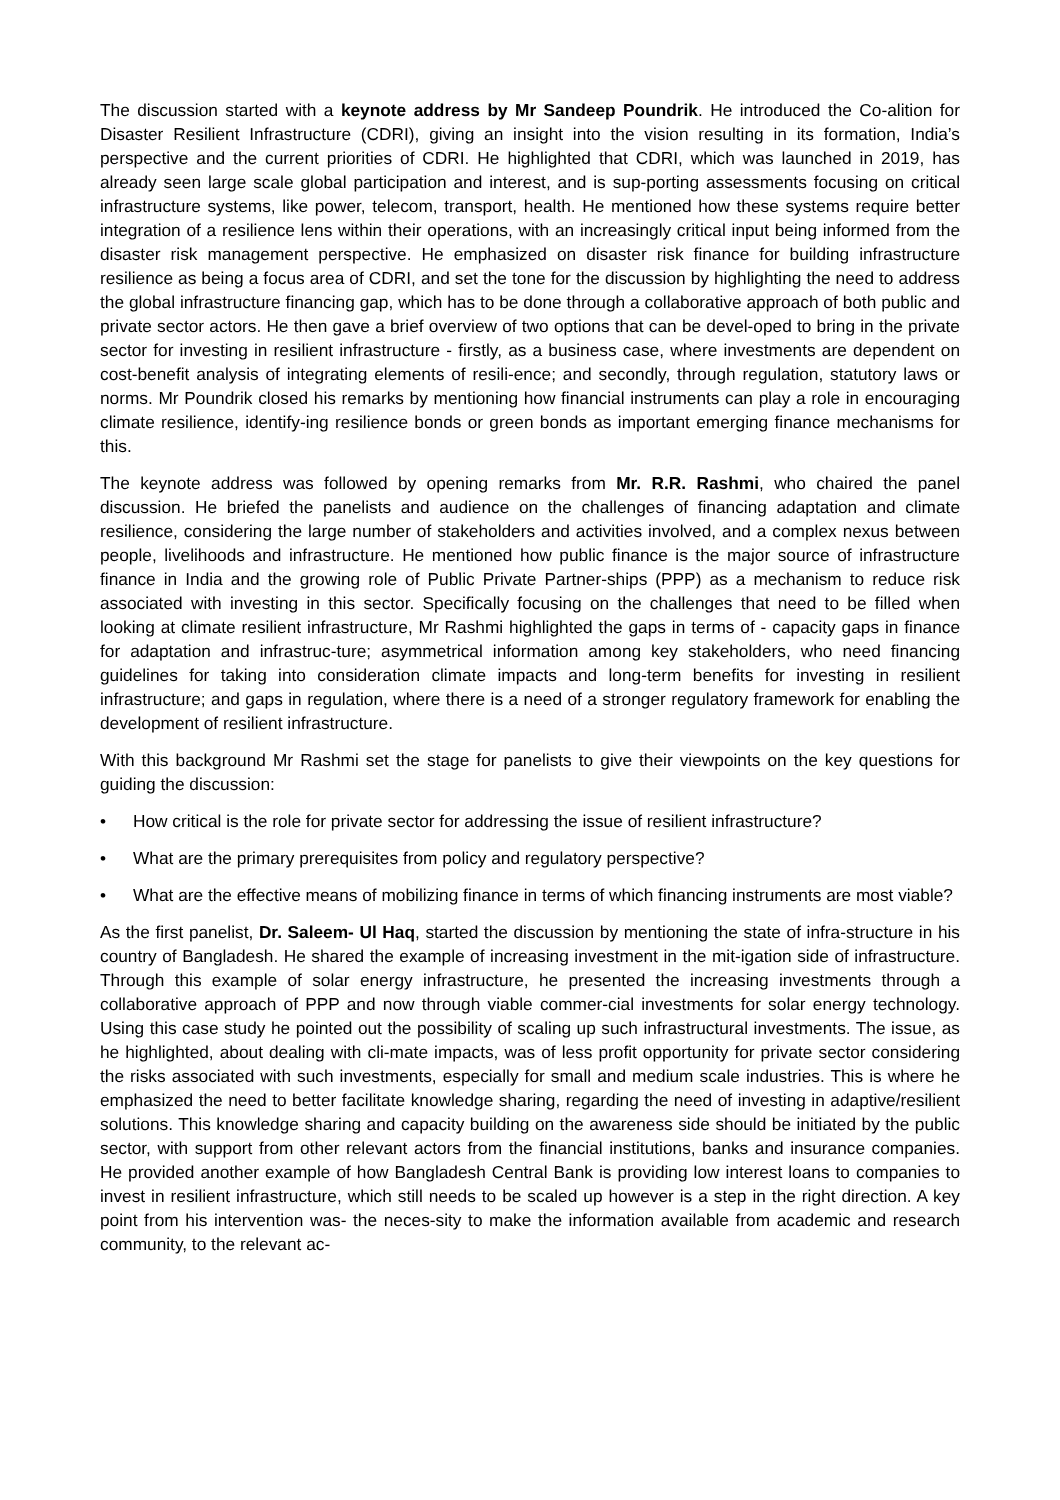The discussion started with a keynote address by Mr Sandeep Poundrik. He introduced the Co-alition for Disaster Resilient Infrastructure (CDRI), giving an insight into the vision resulting in its formation, India’s perspective and the current priorities of CDRI. He highlighted that CDRI, which was launched in 2019, has already seen large scale global participation and interest, and is sup-porting assessments focusing on critical infrastructure systems, like power, telecom, transport, health. He mentioned how these systems require better integration of a resilience lens within their operations, with an increasingly critical input being informed from the disaster risk management perspective. He emphasized on disaster risk finance for building infrastructure resilience as being a focus area of CDRI, and set the tone for the discussion by highlighting the need to address the global infrastructure financing gap, which has to be done through a collaborative approach of both public and private sector actors. He then gave a brief overview of two options that can be devel-oped to bring in the private sector for investing in resilient infrastructure - firstly, as a business case, where investments are dependent on cost-benefit analysis of integrating elements of resili-ence; and secondly, through regulation, statutory laws or norms. Mr Poundrik closed his remarks by mentioning how financial instruments can play a role in encouraging climate resilience, identify-ing resilience bonds or green bonds as important emerging finance mechanisms for this.
The keynote address was followed by opening remarks from Mr. R.R. Rashmi, who chaired the panel discussion. He briefed the panelists and audience on the challenges of financing adaptation and climate resilience, considering the large number of stakeholders and activities involved, and a complex nexus between people, livelihoods and infrastructure. He mentioned how public finance is the major source of infrastructure finance in India and the growing role of Public Private Partner-ships (PPP) as a mechanism to reduce risk associated with investing in this sector. Specifically focusing on the challenges that need to be filled when looking at climate resilient infrastructure, Mr Rashmi highlighted the gaps in terms of - capacity gaps in finance for adaptation and infrastruc-ture; asymmetrical information among key stakeholders, who need financing guidelines for taking into consideration climate impacts and long-term benefits for investing in resilient infrastructure; and gaps in regulation, where there is a need of a stronger regulatory framework for enabling the development of resilient infrastructure.
With this background Mr Rashmi set the stage for panelists to give their viewpoints on the key questions for guiding the discussion:
• How critical is the role for private sector for addressing the issue of resilient infrastructure?
• What are the primary prerequisites from policy and regulatory perspective?
• What are the effective means of mobilizing finance in terms of which financing instruments are most viable?
As the first panelist, Dr. Saleem- Ul Haq, started the discussion by mentioning the state of infra-structure in his country of Bangladesh. He shared the example of increasing investment in the mit-igation side of infrastructure. Through this example of solar energy infrastructure, he presented the increasing investments through a collaborative approach of PPP and now through viable commer-cial investments for solar energy technology. Using this case study he pointed out the possibility of scaling up such infrastructural investments. The issue, as he highlighted, about dealing with cli-mate impacts, was of less profit opportunity for private sector considering the risks associated with such investments, especially for small and medium scale industries. This is where he emphasized the need to better facilitate knowledge sharing, regarding the need of investing in adaptive/resilient solutions. This knowledge sharing and capacity building on the awareness side should be initiated by the public sector, with support from other relevant actors from the financial institutions, banks and insurance companies. He provided another example of how Bangladesh Central Bank is providing low interest loans to companies to invest in resilient infrastructure, which still needs to be scaled up however is a step in the right direction. A key point from his intervention was- the neces-sity to make the information available from academic and research community, to the relevant ac-